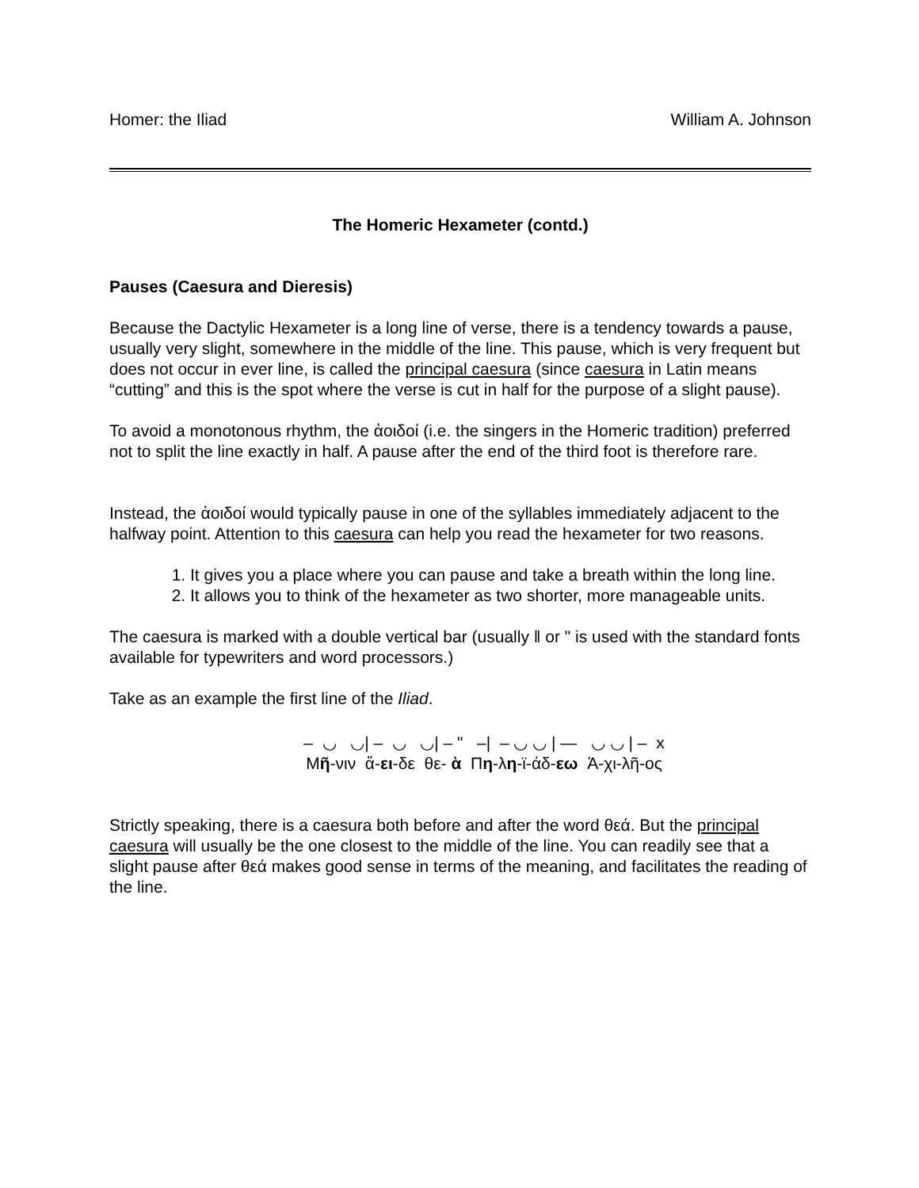Homer: the Iliad William A. Johnson
The Homeric Hexameter (contd.)
Pauses (Caesura and Dieresis)
Because the Dactylic Hexameter is a long line of verse, there is a tendency towards a pause, usually very slight, somewhere in the middle of the line. This pause, which is very frequent but does not occur in ever line, is called the principal caesura (since caesura in Latin means “cutting” and this is the spot where the verse is cut in half for the purpose of a slight pause).
To avoid a monotonous rhythm, the ἀοιδοί (i.e. the singers in the Homeric tradition) preferred not to split the line exactly in half. A pause after the end of the third foot is therefore rare.
Instead, the ἀοιδοί would typically pause in one of the syllables immediately adjacent to the halfway point. Attention to this caesura can help you read the hexameter for two reasons.
1. It gives you a place where you can pause and take a breath within the long line.
2. It allows you to think of the hexameter as two shorter, more manageable units.
The caesura is marked with a double vertical bar (usually ‖ or " is used with the standard fonts available for typewriters and word processors.)
Take as an example the first line of the Iliad.
– ◡ ◡| – ◡ ◡| – " –| – ◡ ◡ | — ◡ ◡ | – x Μῆ-νιν ἄ-ει-δε θε- ὰ Πη-λη-ϊ-άδ-εω Ἀ-χι-λῆ-ος
Strictly speaking, there is a caesura both before and after the word θεά. But the principal caesura will usually be the one closest to the middle of the line. You can readily see that a slight pause after θεά makes good sense in terms of the meaning, and facilitates the reading of the line.